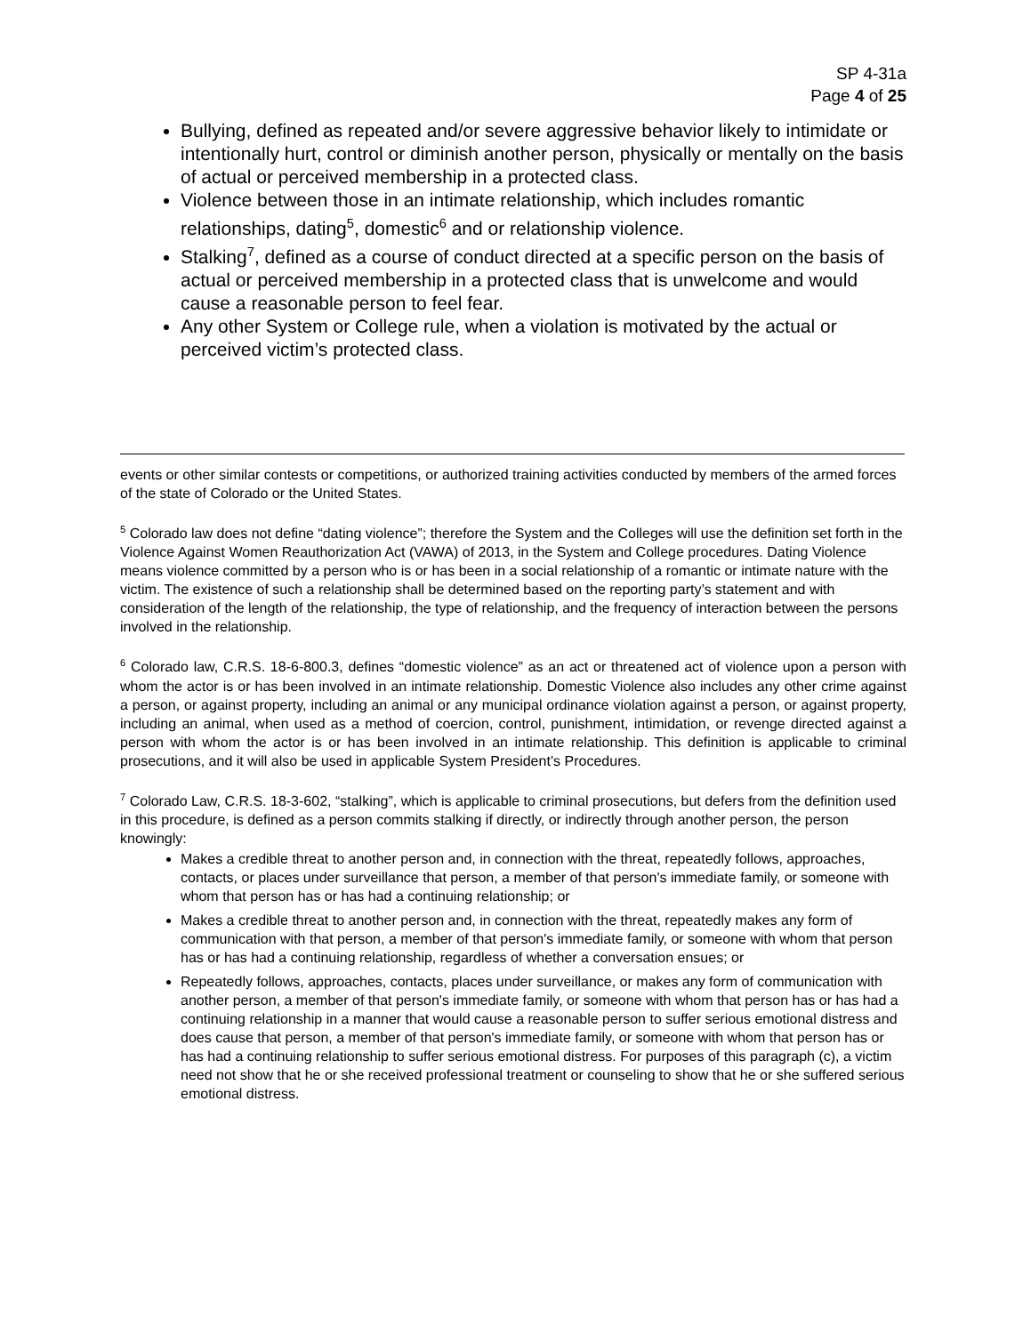SP 4-31a
Page 4 of 25
Bullying, defined as repeated and/or severe aggressive behavior likely to intimidate or intentionally hurt, control or diminish another person, physically or mentally on the basis of actual or perceived membership in a protected class.
Violence between those in an intimate relationship, which includes romantic relationships, dating<sup>5</sup>, domestic<sup>6</sup> and or relationship violence.
Stalking<sup>7</sup>, defined as a course of conduct directed at a specific person on the basis of actual or perceived membership in a protected class that is unwelcome and would cause a reasonable person to feel fear.
Any other System or College rule, when a violation is motivated by the actual or perceived victim’s protected class.
events or other similar contests or competitions, or authorized training activities conducted by members of the armed forces of the state of Colorado or the United States.
<sup>5</sup> Colorado law does not define “dating violence”; therefore the System and the Colleges will use the definition set forth in the Violence Against Women Reauthorization Act (VAWA) of 2013, in the System and College procedures. Dating Violence means violence committed by a person who is or has been in a social relationship of a romantic or intimate nature with the victim. The existence of such a relationship shall be determined based on the reporting party’s statement and with consideration of the length of the relationship, the type of relationship, and the frequency of interaction between the persons involved in the relationship.
<sup>6</sup> Colorado law, C.R.S. 18-6-800.3, defines “domestic violence” as an act or threatened act of violence upon a person with whom the actor is or has been involved in an intimate relationship. Domestic Violence also includes any other crime against a person, or against property, including an animal or any municipal ordinance violation against a person, or against property, including an animal, when used as a method of coercion, control, punishment, intimidation, or revenge directed against a person with whom the actor is or has been involved in an intimate relationship. This definition is applicable to criminal prosecutions, and it will also be used in applicable System President’s Procedures.
<sup>7</sup> Colorado Law, C.R.S. 18-3-602, “stalking”, which is applicable to criminal prosecutions, but defers from the definition used in this procedure, is defined as a person commits stalking if directly, or indirectly through another person, the person knowingly:
Makes a credible threat to another person and, in connection with the threat, repeatedly follows, approaches, contacts, or places under surveillance that person, a member of that person's immediate family, or someone with whom that person has or has had a continuing relationship; or
Makes a credible threat to another person and, in connection with the threat, repeatedly makes any form of communication with that person, a member of that person's immediate family, or someone with whom that person has or has had a continuing relationship, regardless of whether a conversation ensues; or
Repeatedly follows, approaches, contacts, places under surveillance, or makes any form of communication with another person, a member of that person's immediate family, or someone with whom that person has or has had a continuing relationship in a manner that would cause a reasonable person to suffer serious emotional distress and does cause that person, a member of that person's immediate family, or someone with whom that person has or has had a continuing relationship to suffer serious emotional distress. For purposes of this paragraph (c), a victim need not show that he or she received professional treatment or counseling to show that he or she suffered serious emotional distress.